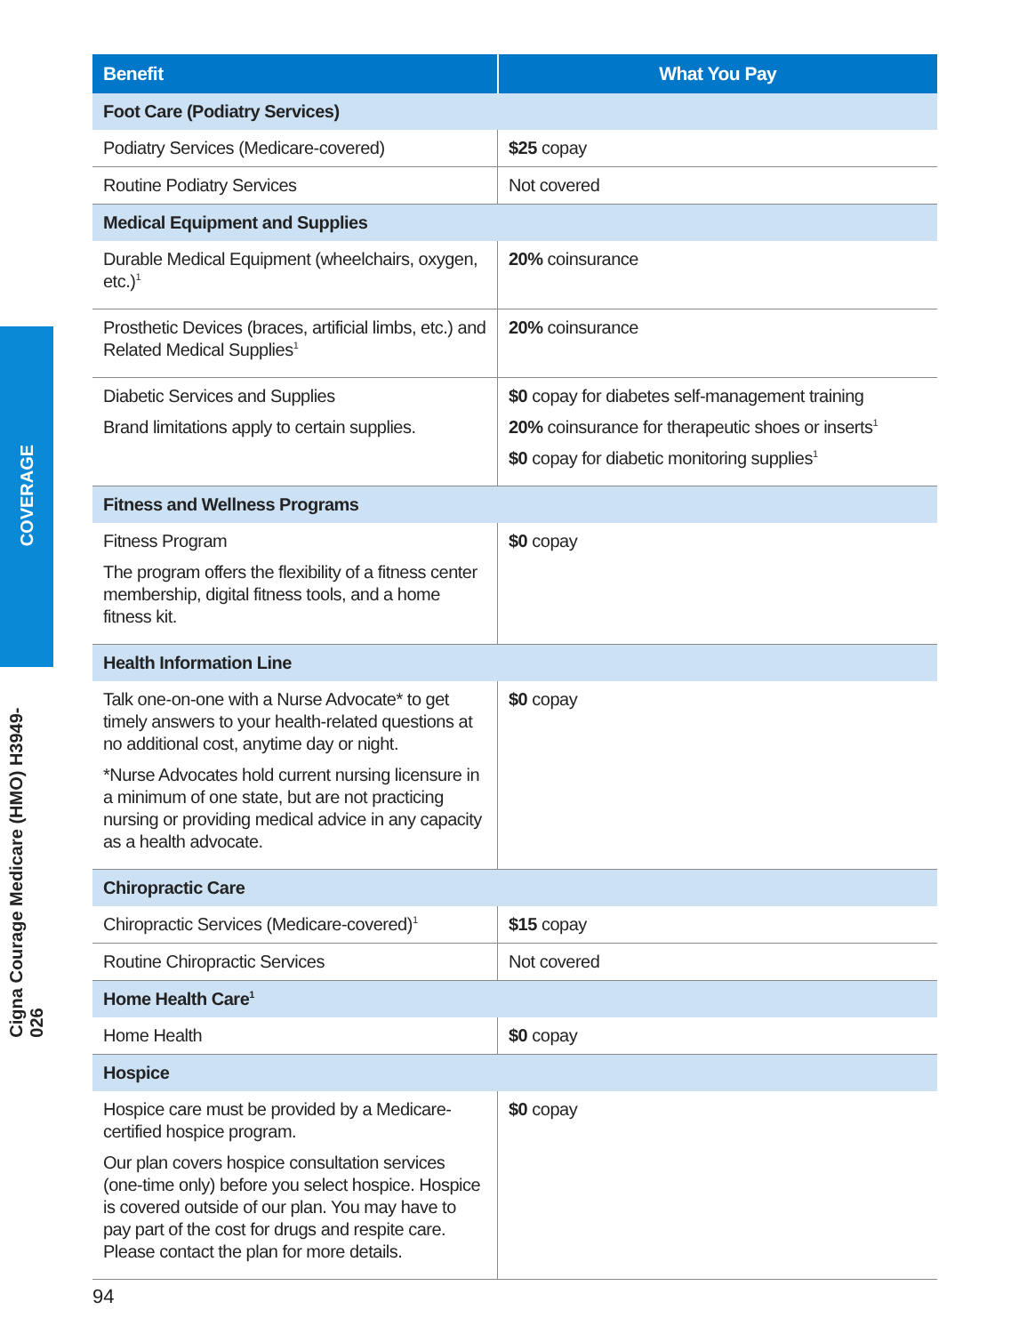COVERAGE
Cigna Courage Medicare (HMO) H3949-026
| Benefit | What You Pay |
| --- | --- |
| Foot Care (Podiatry Services) | |
| Podiatry Services (Medicare-covered) | $25 copay |
| Routine Podiatry Services | Not covered |
| Medical Equipment and Supplies | |
| Durable Medical Equipment (wheelchairs, oxygen, etc.)<sup>1</sup> | 20% coinsurance |
| Prosthetic Devices (braces, artificial limbs, etc.) and Related Medical Supplies<sup>1</sup> | 20% coinsurance |
| Diabetic Services and Supplies Brand limitations apply to certain supplies. | $0 copay for diabetes self-management training 20% coinsurance for therapeutic shoes or inserts<sup>1</sup> $0 copay for diabetic monitoring supplies<sup>1</sup> |
| Fitness and Wellness Programs | |
| Fitness Program The program offers the flexibility of a fitness center membership, digital fitness tools, and a home fitness kit. | $0 copay |
| Health Information Line | |
| Talk one-on-one with a Nurse Advocate* to get timely answers to your health-related questions at no additional cost, anytime day or night. *Nurse Advocates hold current nursing licensure in a minimum of one state, but are not practicing nursing or providing medical advice in any capacity as a health advocate. | $0 copay |
| Chiropractic Care | |
| Chiropractic Services (Medicare-covered)<sup>1</sup> | $15 copay |
| Routine Chiropractic Services | Not covered |
| Home Health Care<sup>1</sup> | |
| Home Health | $0 copay |
| Hospice | |
| Hospice care must be provided by a Medicare-certified hospice program. Our plan covers hospice consultation services (one-time only) before you select hospice. Hospice is covered outside of our plan. You may have to pay part of the cost for drugs and respite care. Please contact the plan for more details. | $0 copay |
94